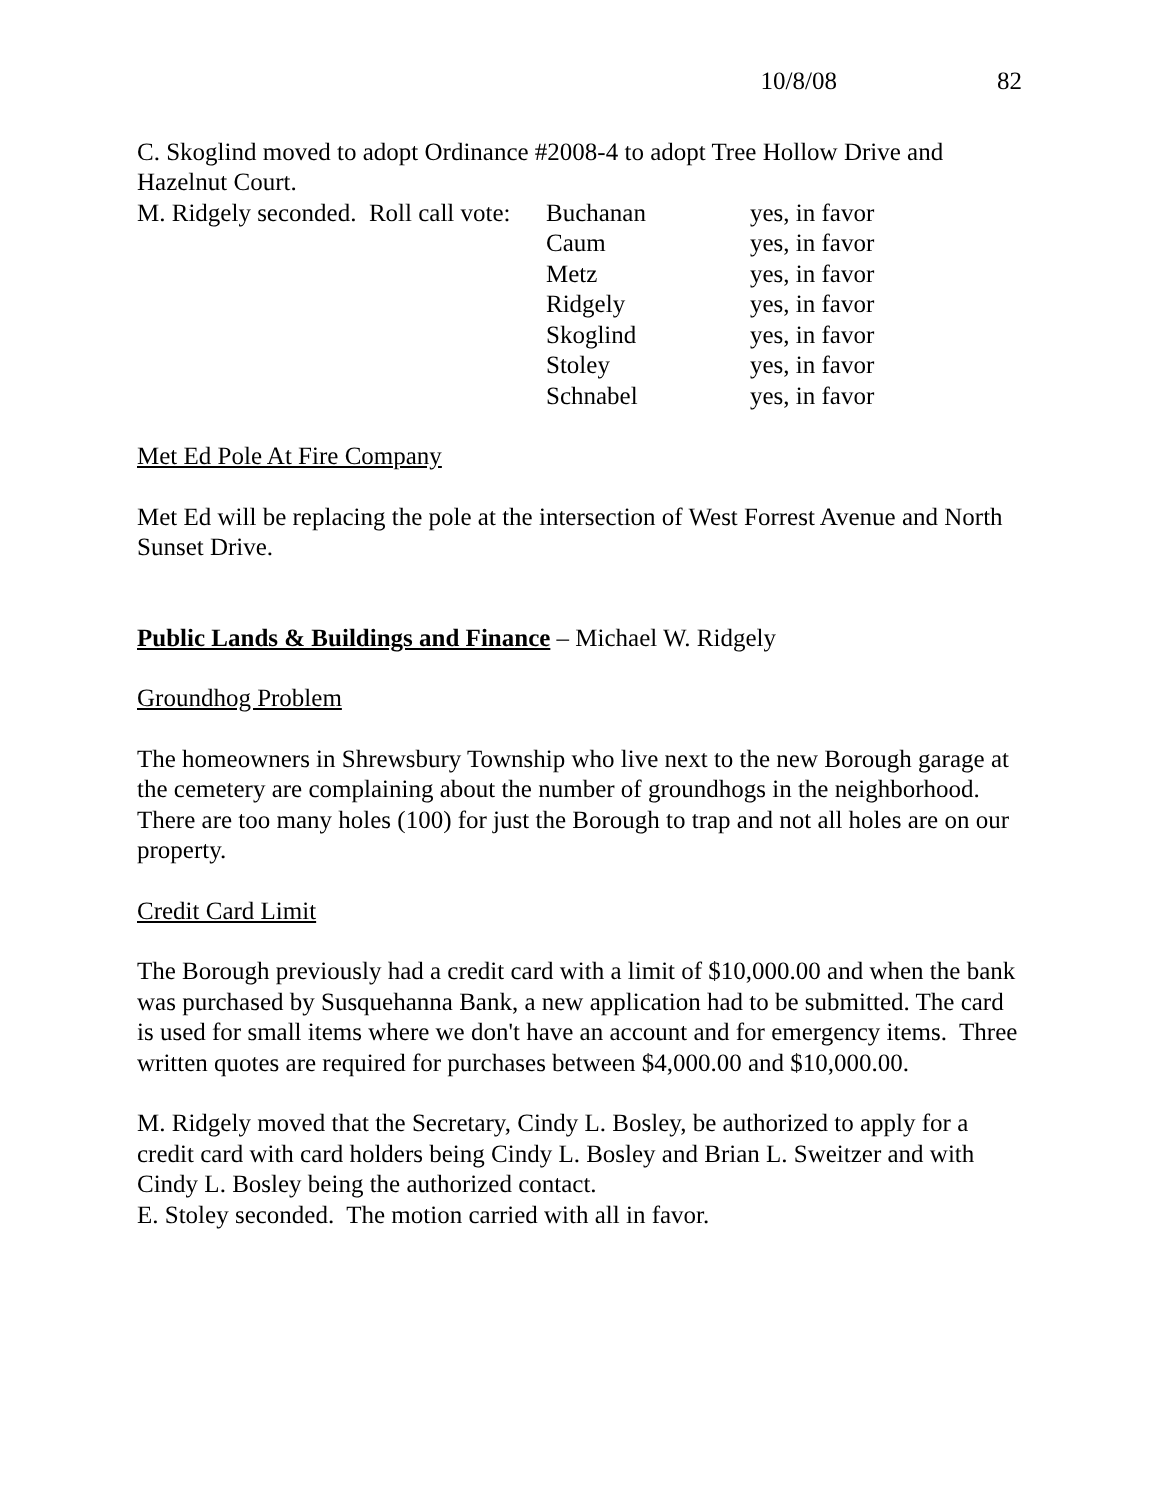10/8/08 82
C. Skoglind moved to adopt Ordinance #2008-4 to adopt Tree Hollow Drive and Hazelnut Court.
| M. Ridgely seconded. Roll call vote: | Buchanan | yes, in favor |
| | Caum | yes, in favor |
| | Metz | yes, in favor |
| | Ridgely | yes, in favor |
| | Skoglind | yes, in favor |
| | Stoley | yes, in favor |
| | Schnabel | yes, in favor |
Met Ed Pole At Fire Company
Met Ed will be replacing the pole at the intersection of West Forrest Avenue and North Sunset Drive.
Public Lands & Buildings and Finance – Michael W. Ridgely
Groundhog Problem
The homeowners in Shrewsbury Township who live next to the new Borough garage at the cemetery are complaining about the number of groundhogs in the neighborhood. There are too many holes (100) for just the Borough to trap and not all holes are on our property.
Credit Card Limit
The Borough previously had a credit card with a limit of $10,000.00 and when the bank was purchased by Susquehanna Bank, a new application had to be submitted. The card is used for small items where we don't have an account and for emergency items. Three written quotes are required for purchases between $4,000.00 and $10,000.00.
M. Ridgely moved that the Secretary, Cindy L. Bosley, be authorized to apply for a credit card with card holders being Cindy L. Bosley and Brian L. Sweitzer and with Cindy L. Bosley being the authorized contact.
E. Stoley seconded. The motion carried with all in favor.